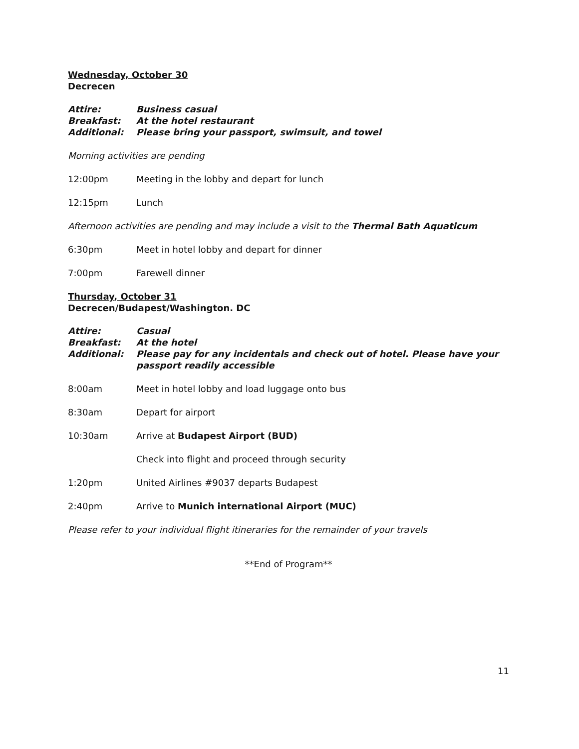Wednesday, October 30
Decrecen
Attire: Business casual
Breakfast: At the hotel restaurant
Additional: Please bring your passport, swimsuit, and towel
Morning activities are pending
12:00pm Meeting in the lobby and depart for lunch
12:15pm Lunch
Afternoon activities are pending and may include a visit to the Thermal Bath Aquaticum
6:30pm Meet in hotel lobby and depart for dinner
7:00pm Farewell dinner
Thursday, October 31
Decrecen/Budapest/Washington. DC
Attire: Casual
Breakfast: At the hotel
Additional: Please pay for any incidentals and check out of hotel. Please have your passport readily accessible
8:00am Meet in hotel lobby and load luggage onto bus
8:30am Depart for airport
10:30am Arrive at Budapest Airport (BUD)
Check into flight and proceed through security
1:20pm United Airlines #9037 departs Budapest
2:40pm Arrive to Munich international Airport (MUC)
Please refer to your individual flight itineraries for the remainder of your travels
**End of Program**
11